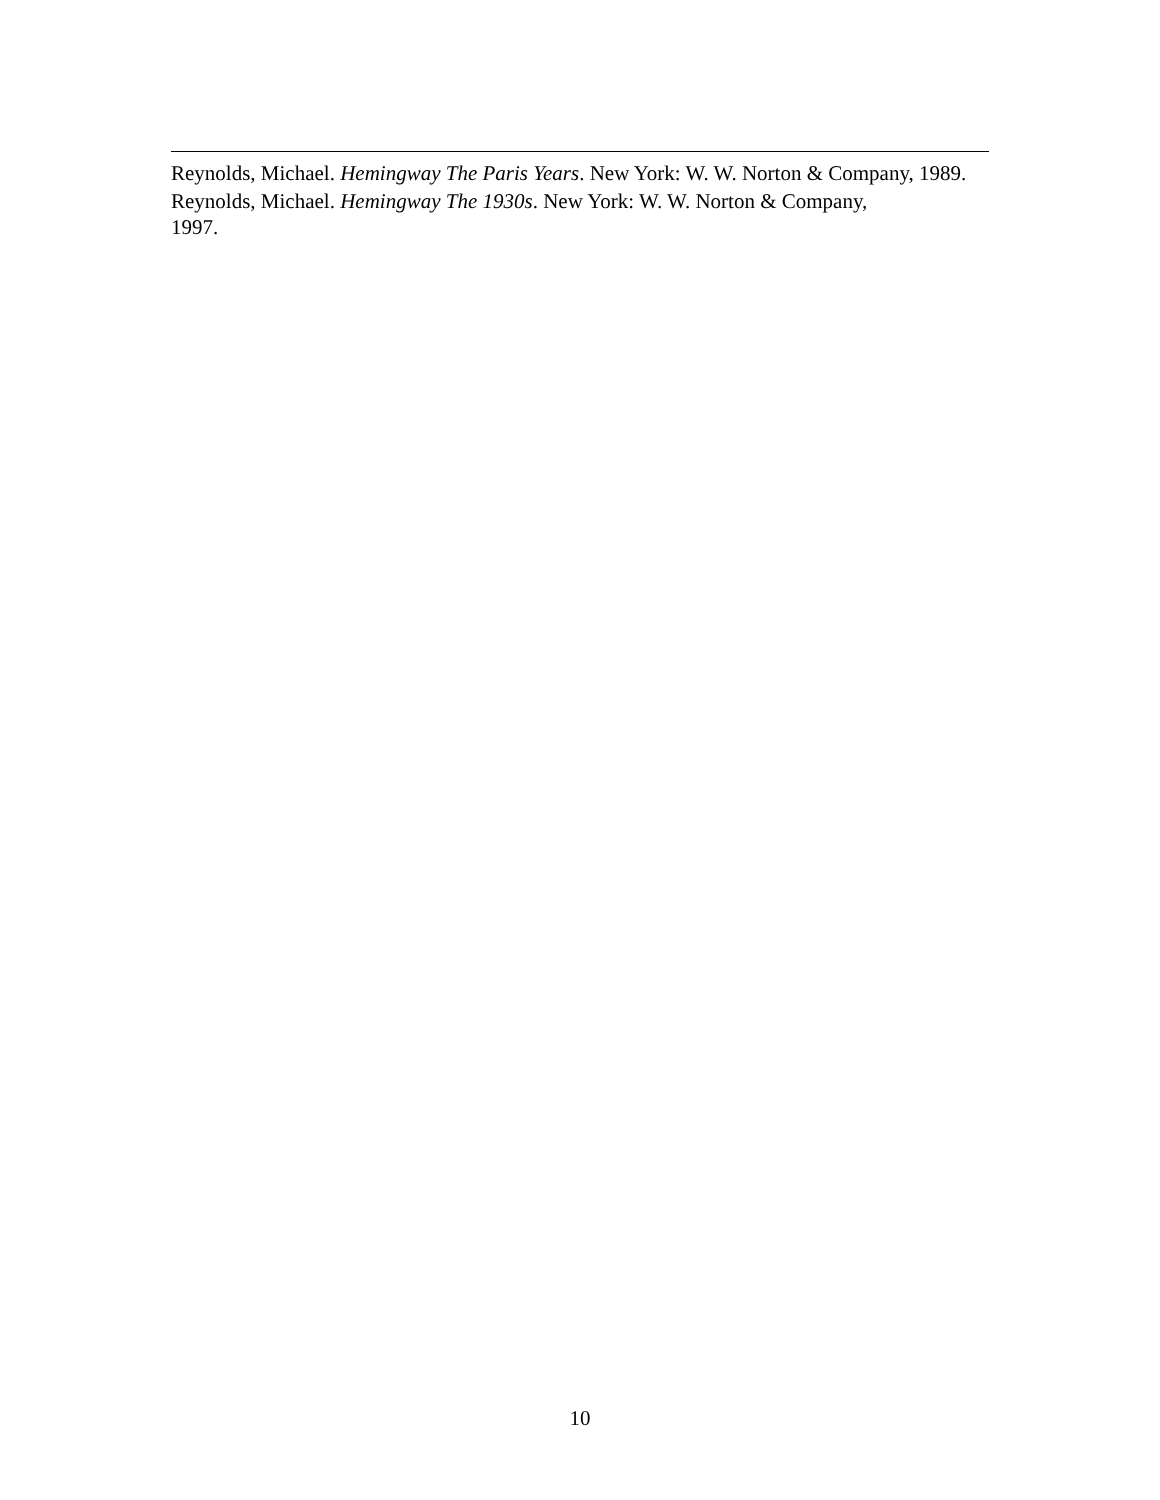Reynolds, Michael. Hemingway The Paris Years. New York: W. W. Norton & Company, 1989.
Reynolds, Michael. Hemingway The 1930s. New York: W. W. Norton & Company,
1997.
10